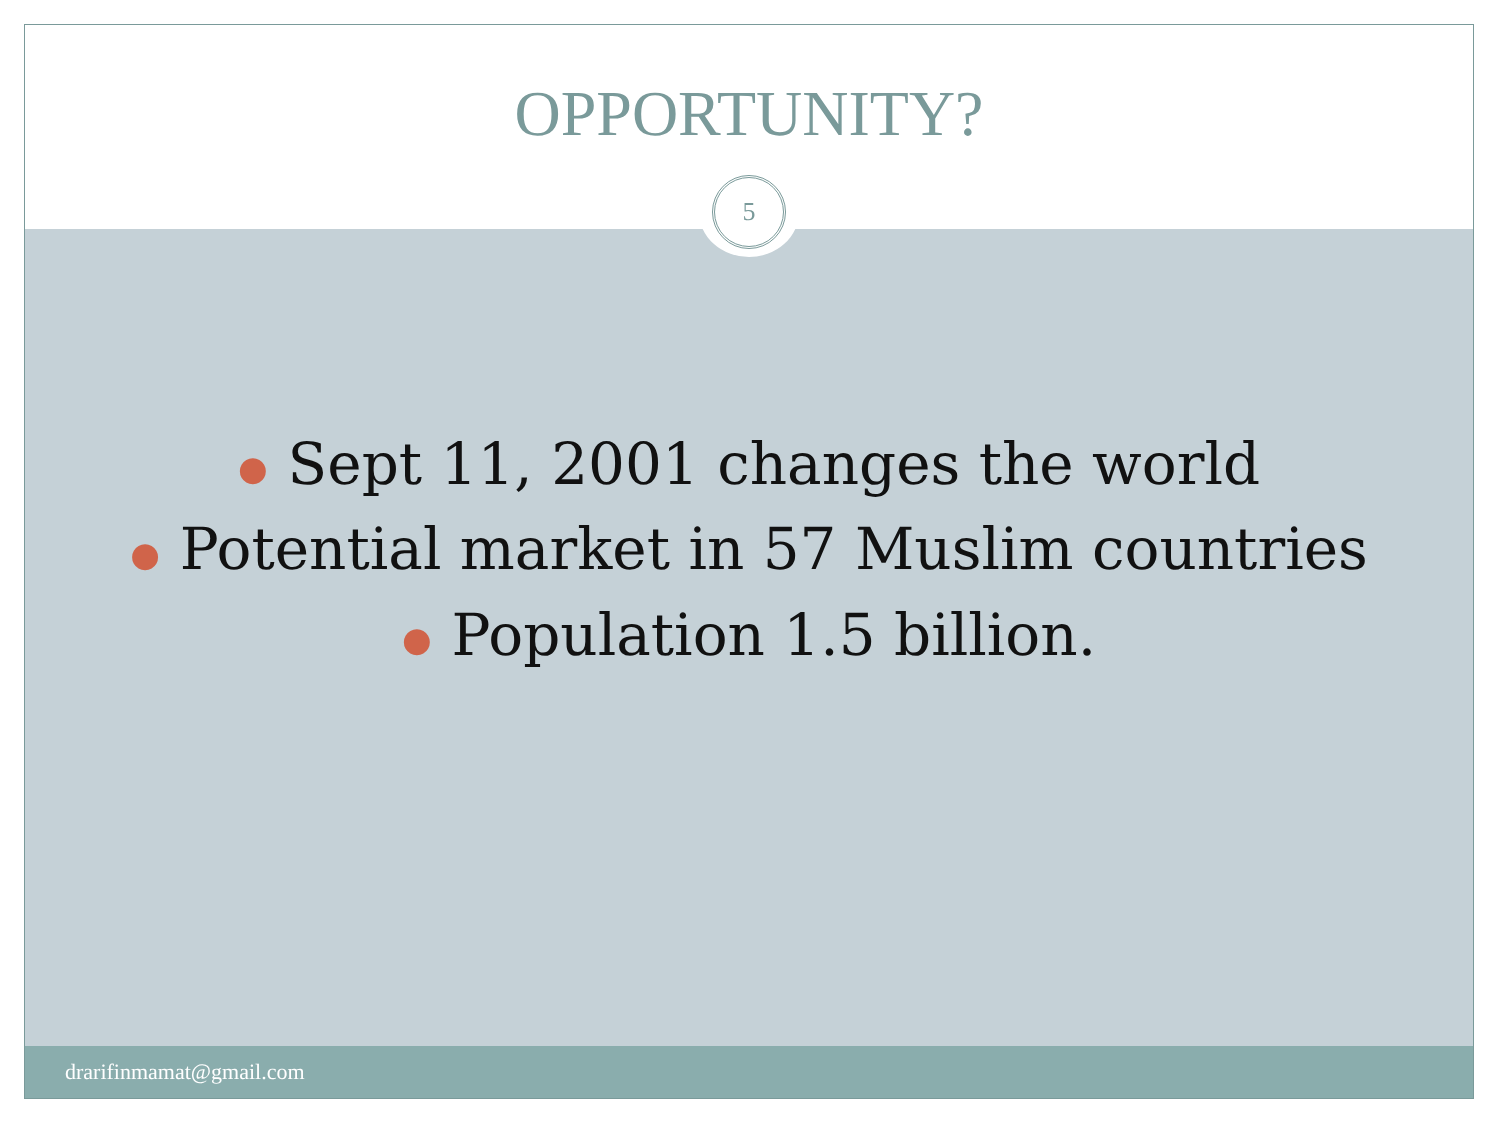OPPORTUNITY?
5
● Sept 11, 2001 changes the world
● Potential market in 57 Muslim countries
● Population 1.5 billion.
drarifinmamat@gmail.com